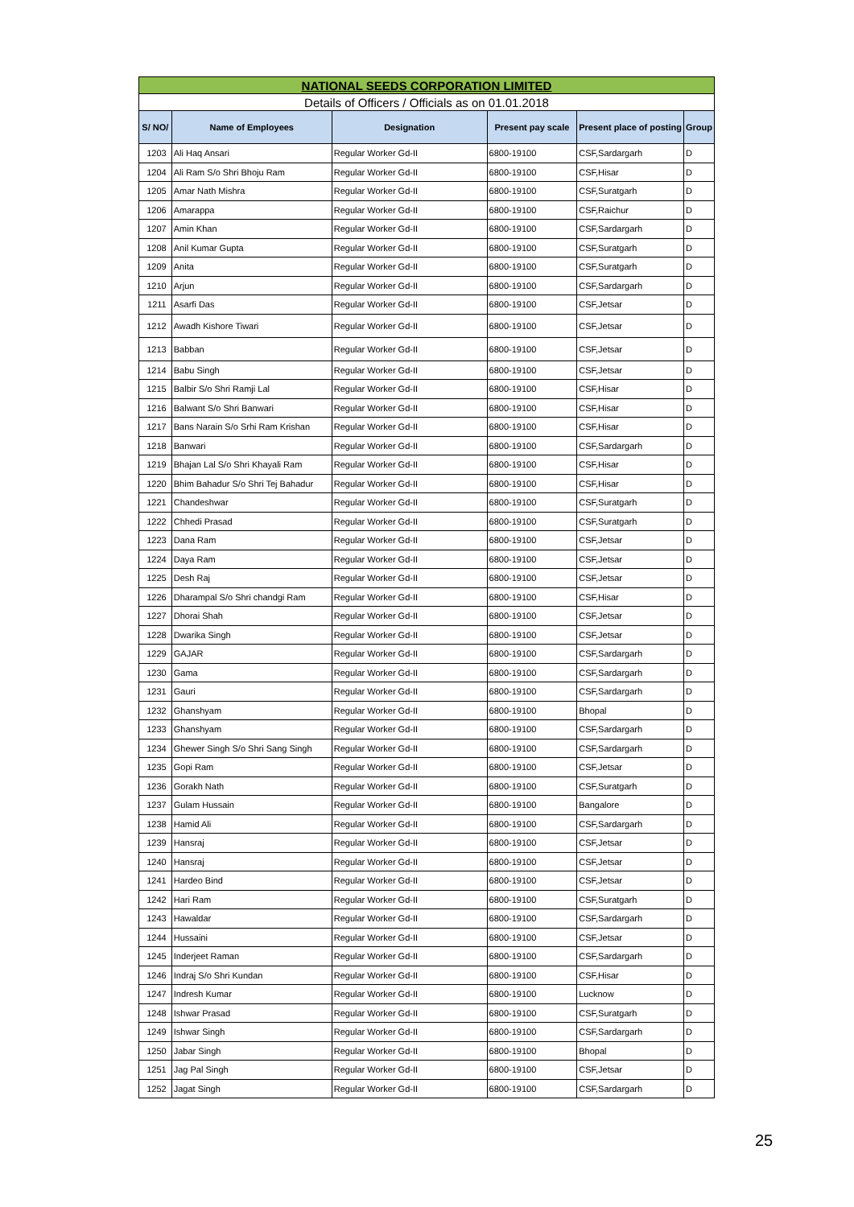| NATIONAL SEEDS CORPORATION LIMITED | | | | | |
| Details of Officers / Officials as on 01.01.2018 | | | | | |
| S/ NO/ | Name of Employees | Designation | Present pay scale | Present place of posting | Group |
| 1203 | Ali Haq Ansari | Regular Worker Gd-II | 6800-19100 | CSF,Sardargarh | D |
| 1204 | Ali Ram S/o Shri Bhoju Ram | Regular Worker Gd-II | 6800-19100 | CSF,Hisar | D |
| 1205 | Amar Nath Mishra | Regular Worker Gd-II | 6800-19100 | CSF,Suratgarh | D |
| 1206 | Amarappa | Regular Worker Gd-II | 6800-19100 | CSF,Raichur | D |
| 1207 | Amin Khan | Regular Worker Gd-II | 6800-19100 | CSF,Sardargarh | D |
| 1208 | Anil Kumar Gupta | Regular Worker Gd-II | 6800-19100 | CSF,Suratgarh | D |
| 1209 | Anita | Regular Worker Gd-II | 6800-19100 | CSF,Suratgarh | D |
| 1210 | Arjun | Regular Worker Gd-II | 6800-19100 | CSF,Sardargarh | D |
| 1211 | Asarfi Das | Regular Worker Gd-II | 6800-19100 | CSF,Jetsar | D |
| 1212 | Awadh Kishore Tiwari | Regular Worker Gd-II | 6800-19100 | CSF,Jetsar | D |
| 1213 | Babban | Regular Worker Gd-II | 6800-19100 | CSF,Jetsar | D |
| 1214 | Babu Singh | Regular Worker Gd-II | 6800-19100 | CSF,Jetsar | D |
| 1215 | Balbir S/o Shri Ramji Lal | Regular Worker Gd-II | 6800-19100 | CSF,Hisar | D |
| 1216 | Balwant S/o Shri Banwari | Regular Worker Gd-II | 6800-19100 | CSF,Hisar | D |
| 1217 | Bans Narain S/o Srhi Ram Krishan | Regular Worker Gd-II | 6800-19100 | CSF,Hisar | D |
| 1218 | Banwari | Regular Worker Gd-II | 6800-19100 | CSF,Sardargarh | D |
| 1219 | Bhajan Lal S/o Shri Khayali Ram | Regular Worker Gd-II | 6800-19100 | CSF,Hisar | D |
| 1220 | Bhim Bahadur S/o Shri Tej Bahadur | Regular Worker Gd-II | 6800-19100 | CSF,Hisar | D |
| 1221 | Chandeshwar | Regular Worker Gd-II | 6800-19100 | CSF,Suratgarh | D |
| 1222 | Chhedi Prasad | Regular Worker Gd-II | 6800-19100 | CSF,Suratgarh | D |
| 1223 | Dana Ram | Regular Worker Gd-II | 6800-19100 | CSF,Jetsar | D |
| 1224 | Daya Ram | Regular Worker Gd-II | 6800-19100 | CSF,Jetsar | D |
| 1225 | Desh Raj | Regular Worker Gd-II | 6800-19100 | CSF,Jetsar | D |
| 1226 | Dharampal S/o Shri chandgi Ram | Regular Worker Gd-II | 6800-19100 | CSF,Hisar | D |
| 1227 | Dhorai Shah | Regular Worker Gd-II | 6800-19100 | CSF,Jetsar | D |
| 1228 | Dwarika Singh | Regular Worker Gd-II | 6800-19100 | CSF,Jetsar | D |
| 1229 | GAJAR | Regular Worker Gd-II | 6800-19100 | CSF,Sardargarh | D |
| 1230 | Gama | Regular Worker Gd-II | 6800-19100 | CSF,Sardargarh | D |
| 1231 | Gauri | Regular Worker Gd-II | 6800-19100 | CSF,Sardargarh | D |
| 1232 | Ghanshyam | Regular Worker Gd-II | 6800-19100 | Bhopal | D |
| 1233 | Ghanshyam | Regular Worker Gd-II | 6800-19100 | CSF,Sardargarh | D |
| 1234 | Ghewer Singh S/o Shri Sang Singh | Regular Worker Gd-II | 6800-19100 | CSF,Sardargarh | D |
| 1235 | Gopi Ram | Regular Worker Gd-II | 6800-19100 | CSF,Jetsar | D |
| 1236 | Gorakh Nath | Regular Worker Gd-II | 6800-19100 | CSF,Suratgarh | D |
| 1237 | Gulam Hussain | Regular Worker Gd-II | 6800-19100 | Bangalore | D |
| 1238 | Hamid Ali | Regular Worker Gd-II | 6800-19100 | CSF,Sardargarh | D |
| 1239 | Hansraj | Regular Worker Gd-II | 6800-19100 | CSF,Jetsar | D |
| 1240 | Hansraj | Regular Worker Gd-II | 6800-19100 | CSF,Jetsar | D |
| 1241 | Hardeo Bind | Regular Worker Gd-II | 6800-19100 | CSF,Jetsar | D |
| 1242 | Hari Ram | Regular Worker Gd-II | 6800-19100 | CSF,Suratgarh | D |
| 1243 | Hawaldar | Regular Worker Gd-II | 6800-19100 | CSF,Sardargarh | D |
| 1244 | Hussaini | Regular Worker Gd-II | 6800-19100 | CSF,Jetsar | D |
| 1245 | Inderjeet Raman | Regular Worker Gd-II | 6800-19100 | CSF,Sardargarh | D |
| 1246 | Indraj S/o Shri Kundan | Regular Worker Gd-II | 6800-19100 | CSF,Hisar | D |
| 1247 | Indresh Kumar | Regular Worker Gd-II | 6800-19100 | Lucknow | D |
| 1248 | Ishwar Prasad | Regular Worker Gd-II | 6800-19100 | CSF,Suratgarh | D |
| 1249 | Ishwar Singh | Regular Worker Gd-II | 6800-19100 | CSF,Sardargarh | D |
| 1250 | Jabar Singh | Regular Worker Gd-II | 6800-19100 | Bhopal | D |
| 1251 | Jag Pal Singh | Regular Worker Gd-II | 6800-19100 | CSF,Jetsar | D |
| 1252 | Jagat Singh | Regular Worker Gd-II | 6800-19100 | CSF,Sardargarh | D |
25